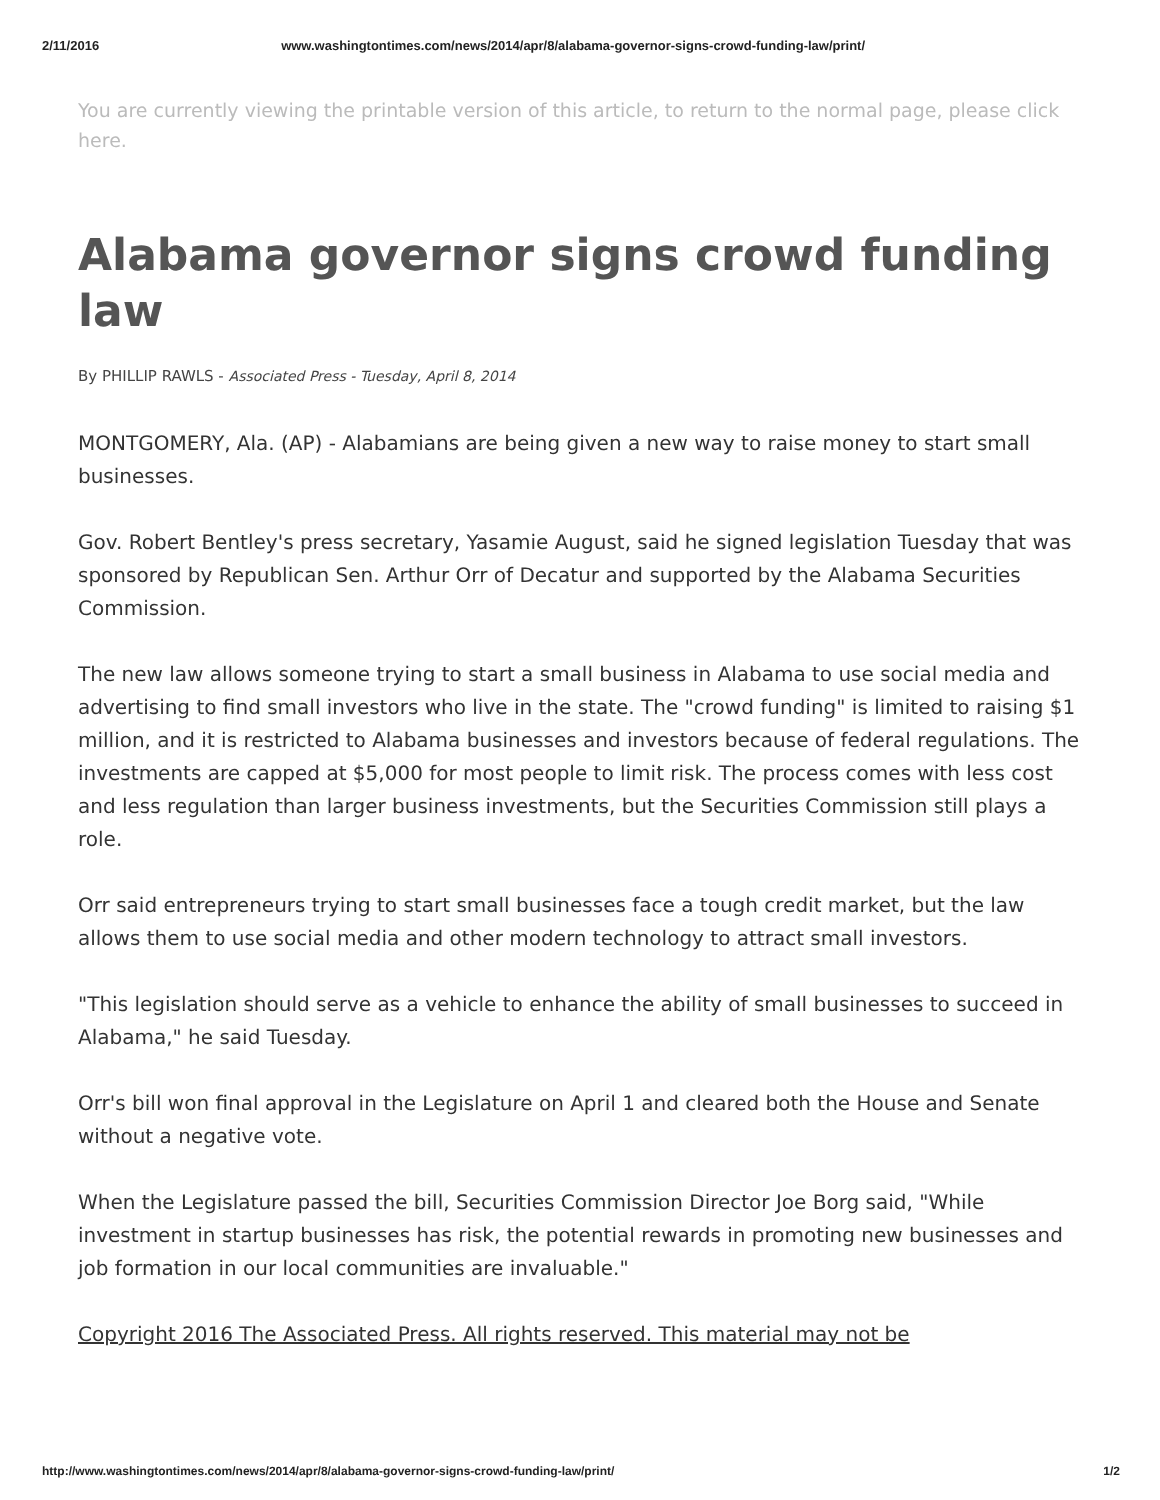2/11/2016 www.washingtontimes.com/news/2014/apr/8/alabama-governor-signs-crowd-funding-law/print/
You are currently viewing the printable version of this article, to return to the normal page, please click here.
Alabama governor signs crowd funding law
By PHILLIP RAWLS - Associated Press - Tuesday, April 8, 2014
MONTGOMERY, Ala. (AP) - Alabamians are being given a new way to raise money to start small businesses.
Gov. Robert Bentley's press secretary, Yasamie August, said he signed legislation Tuesday that was sponsored by Republican Sen. Arthur Orr of Decatur and supported by the Alabama Securities Commission.
The new law allows someone trying to start a small business in Alabama to use social media and advertising to find small investors who live in the state. The "crowd funding" is limited to raising $1 million, and it is restricted to Alabama businesses and investors because of federal regulations. The investments are capped at $5,000 for most people to limit risk. The process comes with less cost and less regulation than larger business investments, but the Securities Commission still plays a role.
Orr said entrepreneurs trying to start small businesses face a tough credit market, but the law allows them to use social media and other modern technology to attract small investors.
"This legislation should serve as a vehicle to enhance the ability of small businesses to succeed in Alabama," he said Tuesday.
Orr's bill won final approval in the Legislature on April 1 and cleared both the House and Senate without a negative vote.
When the Legislature passed the bill, Securities Commission Director Joe Borg said, "While investment in startup businesses has risk, the potential rewards in promoting new businesses and job formation in our local communities are invaluable."
Copyright 2016 The Associated Press. All rights reserved. This material may not be
http://www.washingtontimes.com/news/2014/apr/8/alabama-governor-signs-crowd-funding-law/print/ 1/2